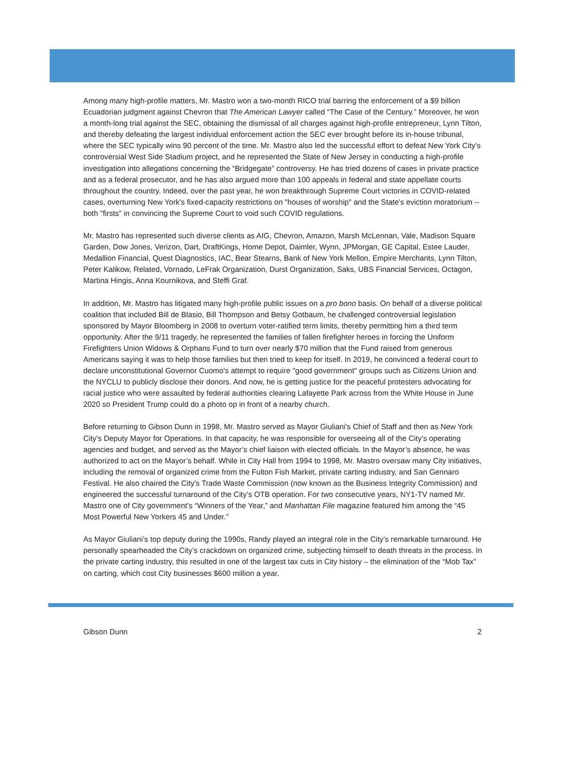Among many high-profile matters, Mr. Mastro won a two-month RICO trial barring the enforcement of a $9 billion Ecuadorian judgment against Chevron that The American Lawyer called “The Case of the Century.” Moreover, he won a month-long trial against the SEC, obtaining the dismissal of all charges against high-profile entrepreneur, Lynn Tilton, and thereby defeating the largest individual enforcement action the SEC ever brought before its in-house tribunal, where the SEC typically wins 90 percent of the time. Mr. Mastro also led the successful effort to defeat New York City’s controversial West Side Stadium project, and he represented the State of New Jersey in conducting a high-profile investigation into allegations concerning the “Bridgegate” controversy. He has tried dozens of cases in private practice and as a federal prosecutor, and he has also argued more than 100 appeals in federal and state appellate courts throughout the country. Indeed, over the past year, he won breakthrough Supreme Court victories in COVID-related cases, overturning New York's fixed-capacity restrictions on "houses of worship" and the State's eviction moratorium -- both "firsts" in convincing the Supreme Court to void such COVID regulations.
Mr. Mastro has represented such diverse clients as AIG, Chevron, Amazon, Marsh McLennan, Vale, Madison Square Garden, Dow Jones, Verizon, Dart, DraftKings, Home Depot, Daimler, Wynn, JPMorgan, GE Capital, Estee Lauder, Medallion Financial, Quest Diagnostics, IAC, Bear Stearns, Bank of New York Mellon, Empire Merchants, Lynn Tilton, Peter Kalikow, Related, Vornado, LeFrak Organization, Durst Organization, Saks, UBS Financial Services, Octagon, Martina Hingis, Anna Kournikova, and Steffi Graf.
In addition, Mr. Mastro has litigated many high-profile public issues on a pro bono basis. On behalf of a diverse political coalition that included Bill de Blasio, Bill Thompson and Betsy Gotbaum, he challenged controversial legislation sponsored by Mayor Bloomberg in 2008 to overturn voter-ratified term limits, thereby permitting him a third term opportunity. After the 9/11 tragedy, he represented the families of fallen firefighter heroes in forcing the Uniform Firefighters Union Widows & Orphans Fund to turn over nearly $70 million that the Fund raised from generous Americans saying it was to help those families but then tried to keep for itself. In 2019, he convinced a federal court to declare unconstitutional Governor Cuomo's attempt to require "good government" groups such as Citizens Union and the NYCLU to publicly disclose their donors. And now, he is getting justice for the peaceful protesters advocating for racial justice who were assaulted by federal authorities clearing Lafayette Park across from the White House in June 2020 so President Trump could do a photo op in front of a nearby church.
Before returning to Gibson Dunn in 1998, Mr. Mastro served as Mayor Giuliani's Chief of Staff and then as New York City’s Deputy Mayor for Operations. In that capacity, he was responsible for overseeing all of the City’s operating agencies and budget, and served as the Mayor’s chief liaison with elected officials. In the Mayor’s absence, he was authorized to act on the Mayor’s behalf. While in City Hall from 1994 to 1998, Mr. Mastro oversaw many City initiatives, including the removal of organized crime from the Fulton Fish Market, private carting industry, and San Gennaro Festival. He also chaired the City’s Trade Waste Commission (now known as the Business Integrity Commission) and engineered the successful turnaround of the City’s OTB operation. For two consecutive years, NY1-TV named Mr. Mastro one of City government’s “Winners of the Year,” and Manhattan File magazine featured him among the “45 Most Powerful New Yorkers 45 and Under.”
As Mayor Giuliani’s top deputy during the 1990s, Randy played an integral role in the City’s remarkable turnaround. He personally spearheaded the City’s crackdown on organized crime, subjecting himself to death threats in the process. In the private carting industry, this resulted in one of the largest tax cuts in City history – the elimination of the “Mob Tax” on carting, which cost City businesses $600 million a year.
Gibson Dunn 2